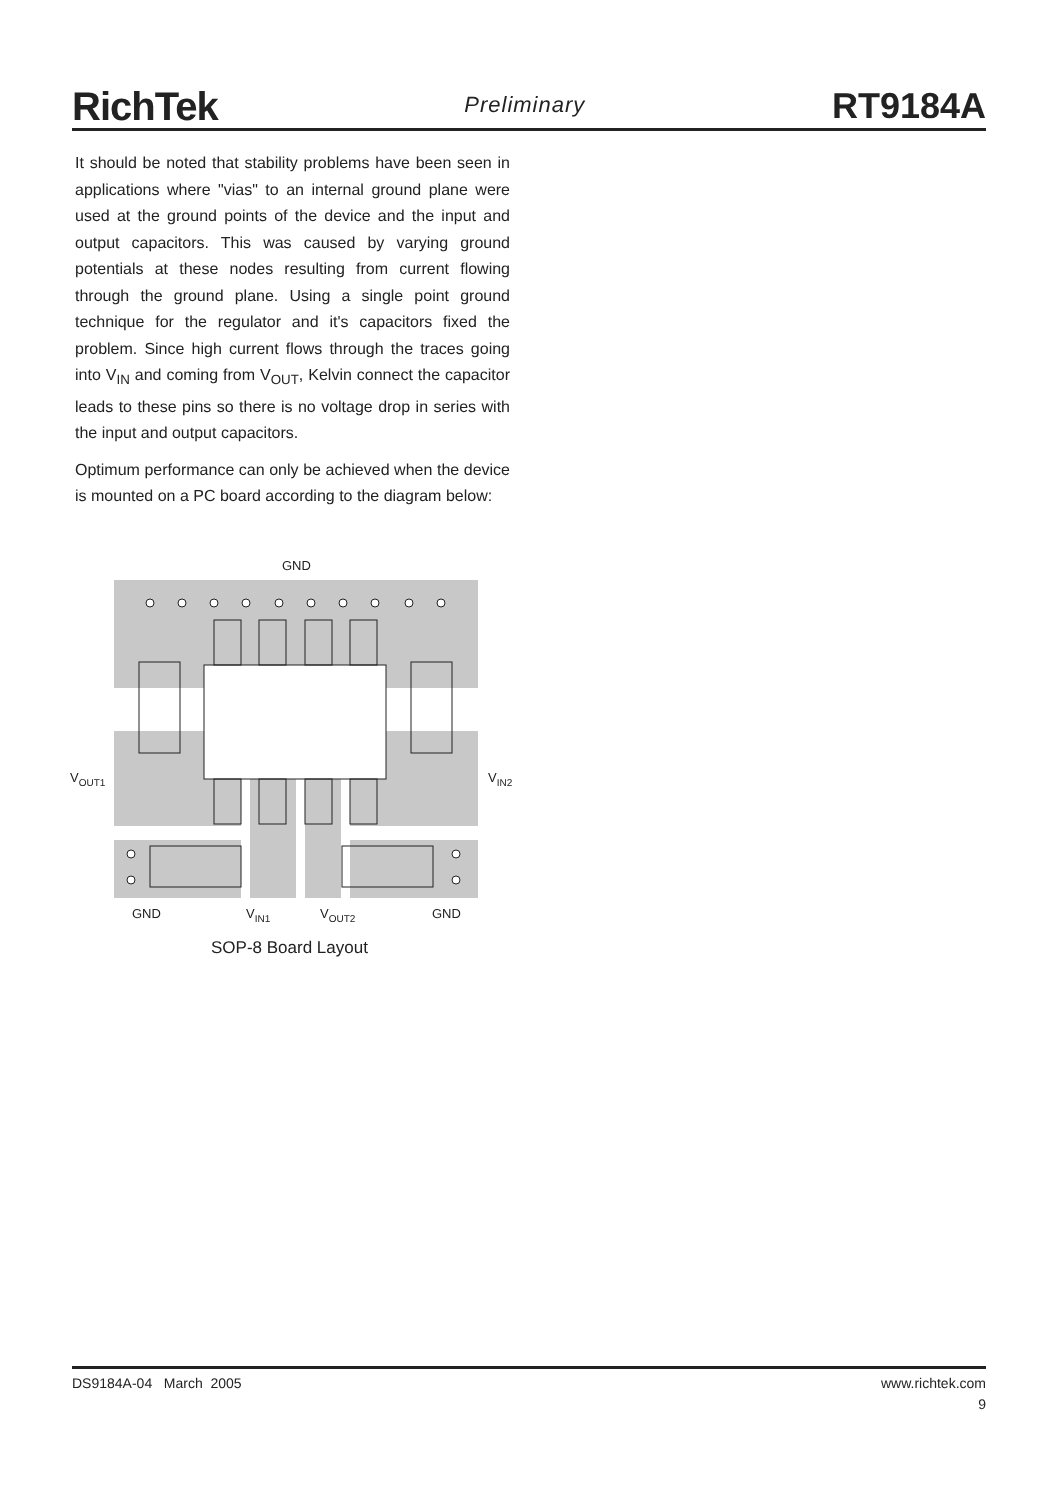RichTek
Preliminary
RT9184A
It should be noted that stability problems have been seen in applications where "vias" to an internal ground plane were used at the ground points of the device and the input and output capacitors. This was caused by varying ground potentials at these nodes resulting from current flowing through the ground plane. Using a single point ground technique for the regulator and it's capacitors fixed the problem. Since high current flows through the traces going into V<sub>IN</sub> and coming from V<sub>OUT</sub>, Kelvin connect the capacitor leads to these pins so there is no voltage drop in series with the input and output capacitors.
Optimum performance can only be achieved when the device is mounted on a PC board according to the diagram below:
GND
VOUT1
VIN2
GND
VIN1
VOUT2
GND
SOP-8 Board Layout
DS9184A-04 March 2005 www.richtek.com
9